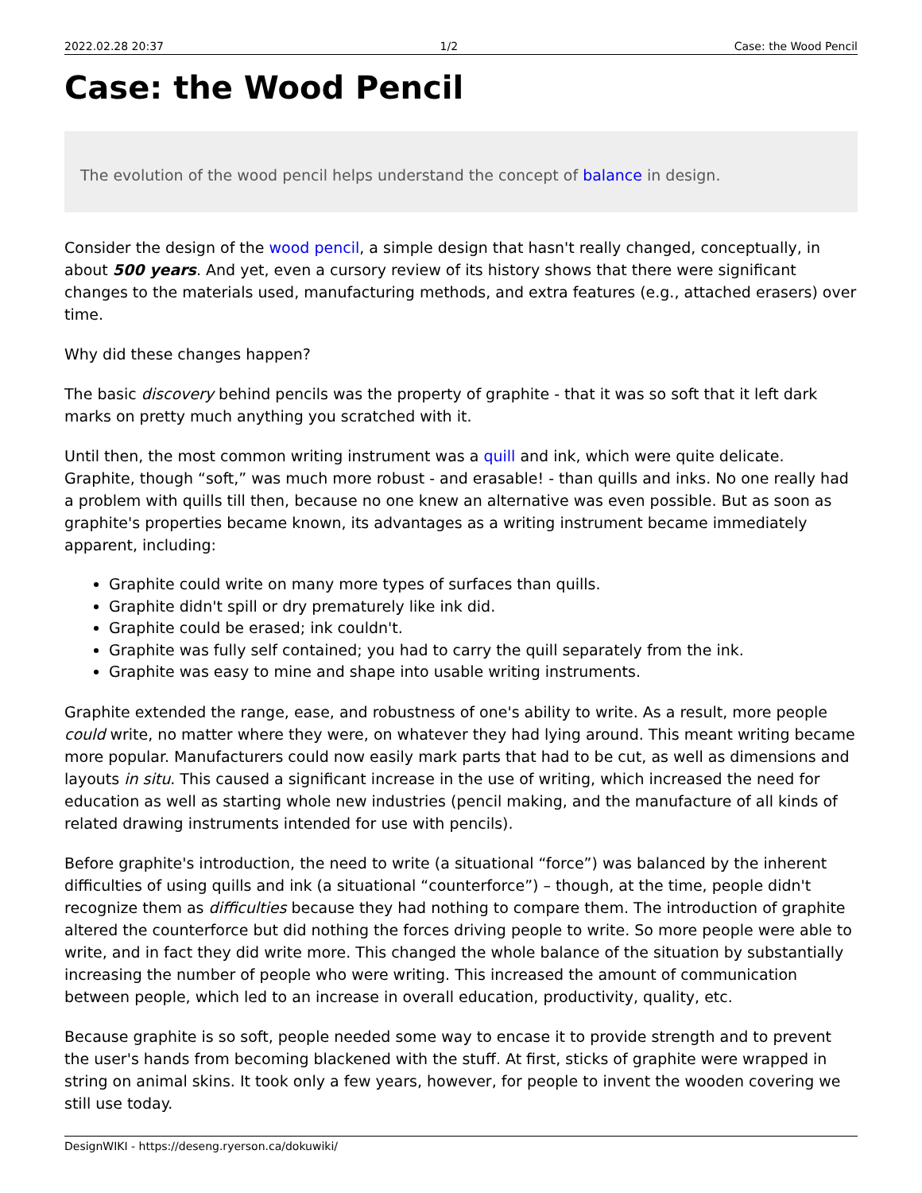2022.02.28 20:37 1/2 Case: the Wood Pencil
Case: the Wood Pencil
The evolution of the wood pencil helps understand the concept of balance in design.
Consider the design of the wood pencil, a simple design that hasn't really changed, conceptually, in about 500 years. And yet, even a cursory review of its history shows that there were significant changes to the materials used, manufacturing methods, and extra features (e.g., attached erasers) over time.
Why did these changes happen?
The basic discovery behind pencils was the property of graphite - that it was so soft that it left dark marks on pretty much anything you scratched with it.
Until then, the most common writing instrument was a quill and ink, which were quite delicate. Graphite, though “soft,” was much more robust - and erasable! - than quills and inks. No one really had a problem with quills till then, because no one knew an alternative was even possible. But as soon as graphite's properties became known, its advantages as a writing instrument became immediately apparent, including:
Graphite could write on many more types of surfaces than quills.
Graphite didn't spill or dry prematurely like ink did.
Graphite could be erased; ink couldn't.
Graphite was fully self contained; you had to carry the quill separately from the ink.
Graphite was easy to mine and shape into usable writing instruments.
Graphite extended the range, ease, and robustness of one's ability to write. As a result, more people could write, no matter where they were, on whatever they had lying around. This meant writing became more popular. Manufacturers could now easily mark parts that had to be cut, as well as dimensions and layouts in situ. This caused a significant increase in the use of writing, which increased the need for education as well as starting whole new industries (pencil making, and the manufacture of all kinds of related drawing instruments intended for use with pencils).
Before graphite's introduction, the need to write (a situational “force”) was balanced by the inherent difficulties of using quills and ink (a situational “counterforce”) – though, at the time, people didn't recognize them as difficulties because they had nothing to compare them. The introduction of graphite altered the counterforce but did nothing the forces driving people to write. So more people were able to write, and in fact they did write more. This changed the whole balance of the situation by substantially increasing the number of people who were writing. This increased the amount of communication between people, which led to an increase in overall education, productivity, quality, etc.
Because graphite is so soft, people needed some way to encase it to provide strength and to prevent the user's hands from becoming blackened with the stuff. At first, sticks of graphite were wrapped in string on animal skins. It took only a few years, however, for people to invent the wooden covering we still use today.
DesignWIKI - https://deseng.ryerson.ca/dokuwiki/